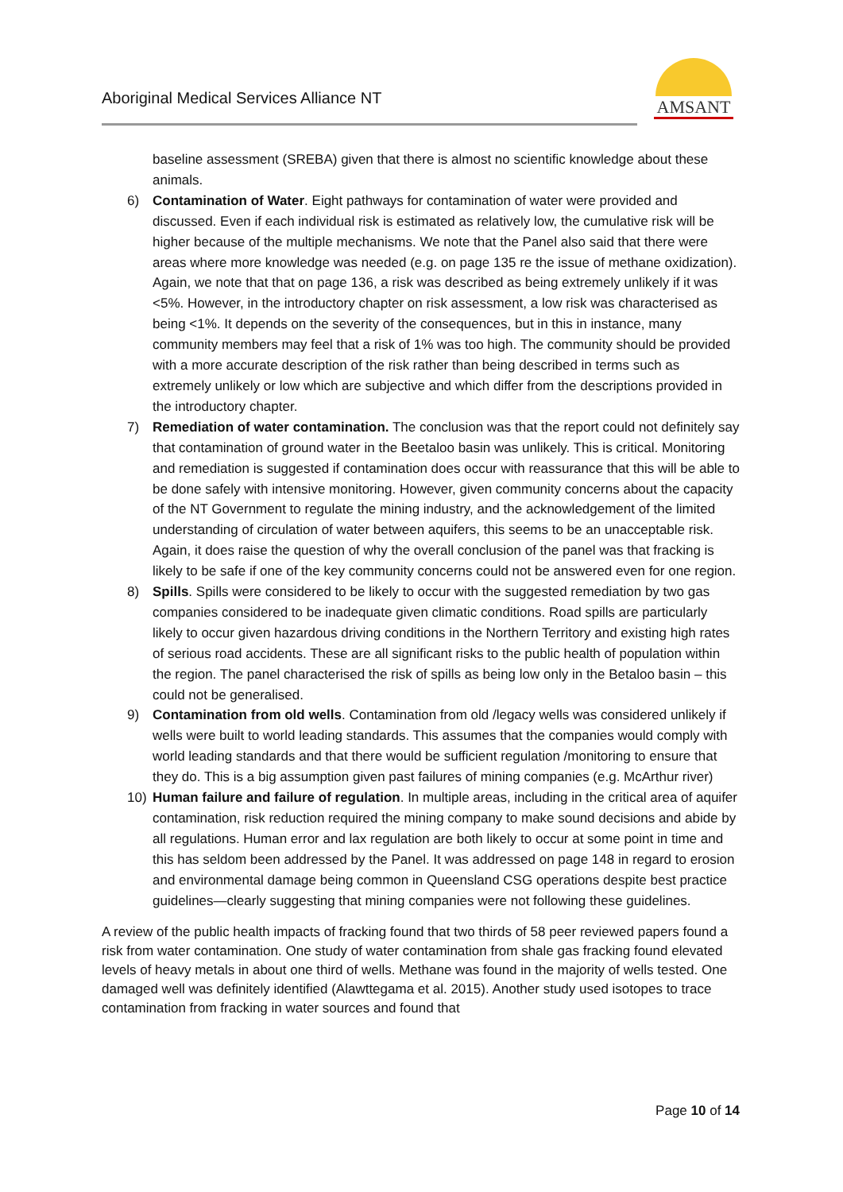Aboriginal Medical Services Alliance NT
AMSANT
baseline assessment (SREBA) given that there is almost no scientific knowledge about these animals.
6) Contamination of Water. Eight pathways for contamination of water were provided and discussed. Even if each individual risk is estimated as relatively low, the cumulative risk will be higher because of the multiple mechanisms. We note that the Panel also said that there were areas where more knowledge was needed (e.g. on page 135 re the issue of methane oxidization). Again, we note that that on page 136, a risk was described as being extremely unlikely if it was <5%. However, in the introductory chapter on risk assessment, a low risk was characterised as being <1%. It depends on the severity of the consequences, but in this in instance, many community members may feel that a risk of 1% was too high. The community should be provided with a more accurate description of the risk rather than being described in terms such as extremely unlikely or low which are subjective and which differ from the descriptions provided in the introductory chapter.
7) Remediation of water contamination. The conclusion was that the report could not definitely say that contamination of ground water in the Beetaloo basin was unlikely. This is critical. Monitoring and remediation is suggested if contamination does occur with reassurance that this will be able to be done safely with intensive monitoring. However, given community concerns about the capacity of the NT Government to regulate the mining industry, and the acknowledgement of the limited understanding of circulation of water between aquifers, this seems to be an unacceptable risk. Again, it does raise the question of why the overall conclusion of the panel was that fracking is likely to be safe if one of the key community concerns could not be answered even for one region.
8) Spills. Spills were considered to be likely to occur with the suggested remediation by two gas companies considered to be inadequate given climatic conditions. Road spills are particularly likely to occur given hazardous driving conditions in the Northern Territory and existing high rates of serious road accidents. These are all significant risks to the public health of population within the region. The panel characterised the risk of spills as being low only in the Betaloo basin – this could not be generalised.
9) Contamination from old wells. Contamination from old /legacy wells was considered unlikely if wells were built to world leading standards. This assumes that the companies would comply with world leading standards and that there would be sufficient regulation /monitoring to ensure that they do. This is a big assumption given past failures of mining companies (e.g. McArthur river)
10) Human failure and failure of regulation. In multiple areas, including in the critical area of aquifer contamination, risk reduction required the mining company to make sound decisions and abide by all regulations. Human error and lax regulation are both likely to occur at some point in time and this has seldom been addressed by the Panel. It was addressed on page 148 in regard to erosion and environmental damage being common in Queensland CSG operations despite best practice guidelines—clearly suggesting that mining companies were not following these guidelines.
A review of the public health impacts of fracking found that two thirds of 58 peer reviewed papers found a risk from water contamination. One study of water contamination from shale gas fracking found elevated levels of heavy metals in about one third of wells. Methane was found in the majority of wells tested. One damaged well was definitely identified (Alawttegama et al. 2015). Another study used isotopes to trace contamination from fracking in water sources and found that
Page 10 of 14